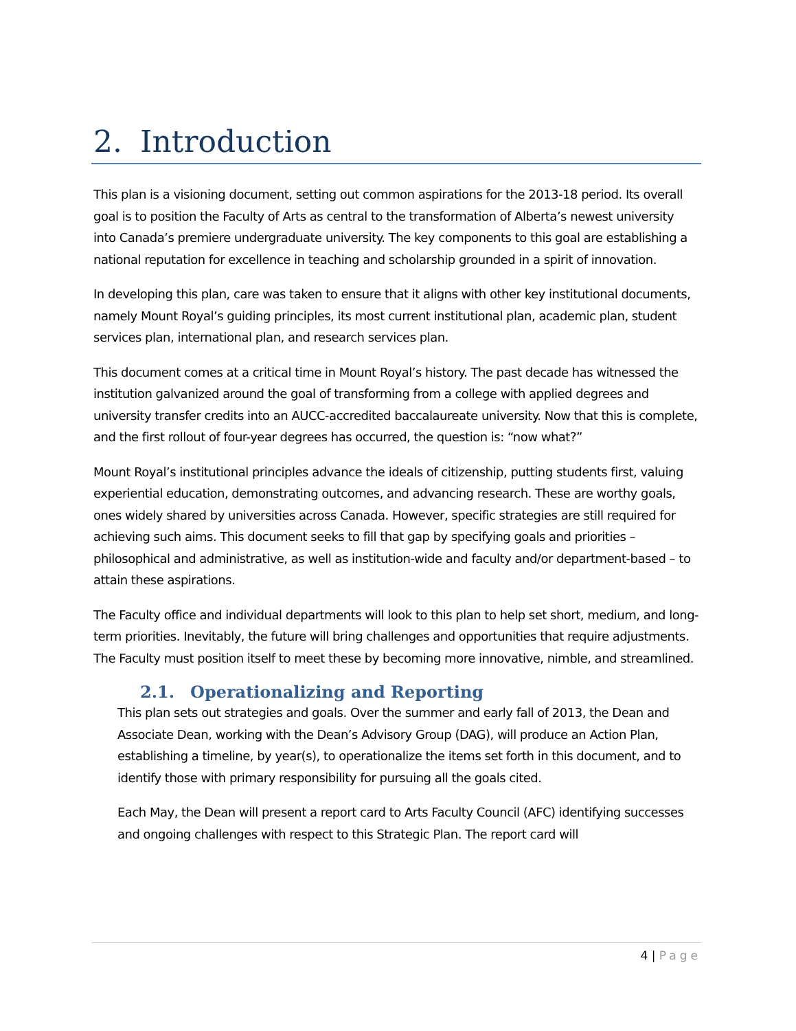2. Introduction
This plan is a visioning document, setting out common aspirations for the 2013-18 period. Its overall goal is to position the Faculty of Arts as central to the transformation of Alberta’s newest university into Canada’s premiere undergraduate university. The key components to this goal are establishing a national reputation for excellence in teaching and scholarship grounded in a spirit of innovation.
In developing this plan, care was taken to ensure that it aligns with other key institutional documents, namely Mount Royal’s guiding principles, its most current institutional plan, academic plan, student services plan, international plan, and research services plan.
This document comes at a critical time in Mount Royal’s history. The past decade has witnessed the institution galvanized around the goal of transforming from a college with applied degrees and university transfer credits into an AUCC-accredited baccalaureate university. Now that this is complete, and the first rollout of four-year degrees has occurred, the question is: “now what?”
Mount Royal’s institutional principles advance the ideals of citizenship, putting students first, valuing experiential education, demonstrating outcomes, and advancing research. These are worthy goals, ones widely shared by universities across Canada. However, specific strategies are still required for achieving such aims. This document seeks to fill that gap by specifying goals and priorities – philosophical and administrative, as well as institution-wide and faculty and/or department-based – to attain these aspirations.
The Faculty office and individual departments will look to this plan to help set short, medium, and long-term priorities. Inevitably, the future will bring challenges and opportunities that require adjustments. The Faculty must position itself to meet these by becoming more innovative, nimble, and streamlined.
2.1. Operationalizing and Reporting
This plan sets out strategies and goals. Over the summer and early fall of 2013, the Dean and Associate Dean, working with the Dean’s Advisory Group (DAG), will produce an Action Plan, establishing a timeline, by year(s), to operationalize the items set forth in this document, and to identify those with primary responsibility for pursuing all the goals cited.
Each May, the Dean will present a report card to Arts Faculty Council (AFC) identifying successes and ongoing challenges with respect to this Strategic Plan. The report card will
4 | Page